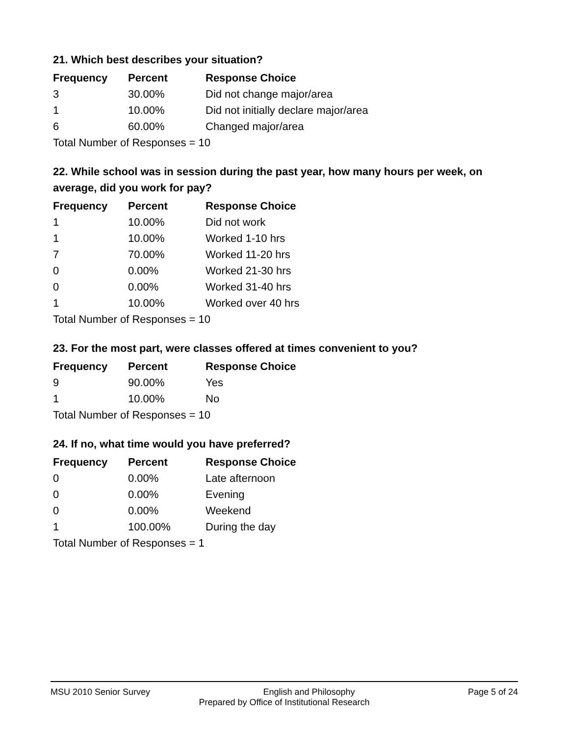21. Which best describes your situation?
| Frequency | Percent | Response Choice |
| --- | --- | --- |
| 3 | 30.00% | Did not change major/area |
| 1 | 10.00% | Did not initially declare major/area |
| 6 | 60.00% | Changed major/area |
| Total Number of Responses = 10 | | |
22. While school was in session during the past year, how many hours per week, on average, did you work for pay?
| Frequency | Percent | Response Choice |
| --- | --- | --- |
| 1 | 10.00% | Did not work |
| 1 | 10.00% | Worked 1-10 hrs |
| 7 | 70.00% | Worked 11-20 hrs |
| 0 | 0.00% | Worked 21-30 hrs |
| 0 | 0.00% | Worked 31-40 hrs |
| 1 | 10.00% | Worked over 40 hrs |
| Total Number of Responses = 10 | | |
23. For the most part, were classes offered at times convenient to you?
| Frequency | Percent | Response Choice |
| --- | --- | --- |
| 9 | 90.00% | Yes |
| 1 | 10.00% | No |
| Total Number of Responses = 10 | | |
24. If no, what time would you have preferred?
| Frequency | Percent | Response Choice |
| --- | --- | --- |
| 0 | 0.00% | Late afternoon |
| 0 | 0.00% | Evening |
| 0 | 0.00% | Weekend |
| 1 | 100.00% | During the day |
| Total Number of Responses = 1 | | |
MSU 2010 Senior Survey English and Philosophy Page 5 of 24
Prepared by Office of Institutional Research